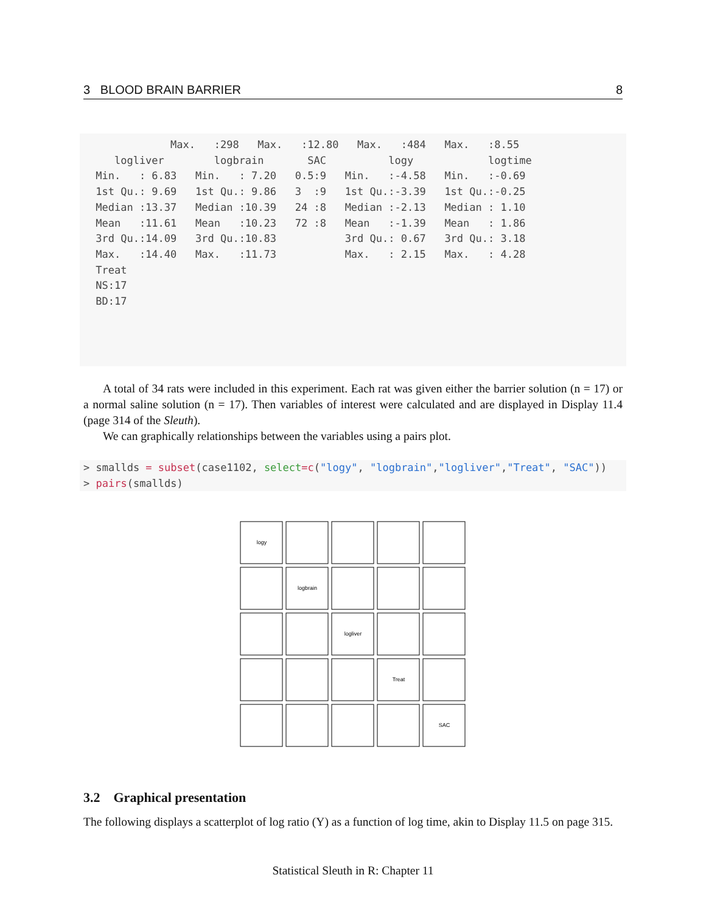3 BLOOD BRAIN BARRIER 8
             Max.   :298   Max.   :12.80   Max.   :484   Max.   :8.55
    logliver        logbrain       SAC          logy            logtime
 Min.   : 6.83   Min.   : 7.20   0.5:9   Min.   :-4.58   Min.   :-0.69
 1st Qu.: 9.69   1st Qu.: 9.86   3  :9   1st Qu.:-3.39   1st Qu.:-0.25
 Median :13.37   Median :10.39   24 :8   Median :-2.13   Median : 1.10
 Mean   :11.61   Mean   :10.23   72 :8   Mean   :-1.39   Mean   : 1.86
 3rd Qu.:14.09   3rd Qu.:10.83           3rd Qu.: 0.67   3rd Qu.: 3.18
 Max.   :14.40   Max.   :11.73           Max.   : 2.15   Max.   : 4.28
 Treat
 NS:17
 BD:17
A total of 34 rats were included in this experiment. Each rat was given either the barrier solution (n = 17) or a normal saline solution (n = 17). Then variables of interest were calculated and are displayed in Display 11.4 (page 314 of the Sleuth).
We can graphically relationships between the variables using a pairs plot.
> smallds = subset(case1102, select=c("logy", "logbrain","logliver","Treat", "SAC"))
> pairs(smallds)
logy
logbrain
logliver
Treat
SAC
3.2 Graphical presentation
The following displays a scatterplot of log ratio (Y) as a function of log time, akin to Display 11.5 on page 315.
Statistical Sleuth in R: Chapter 11